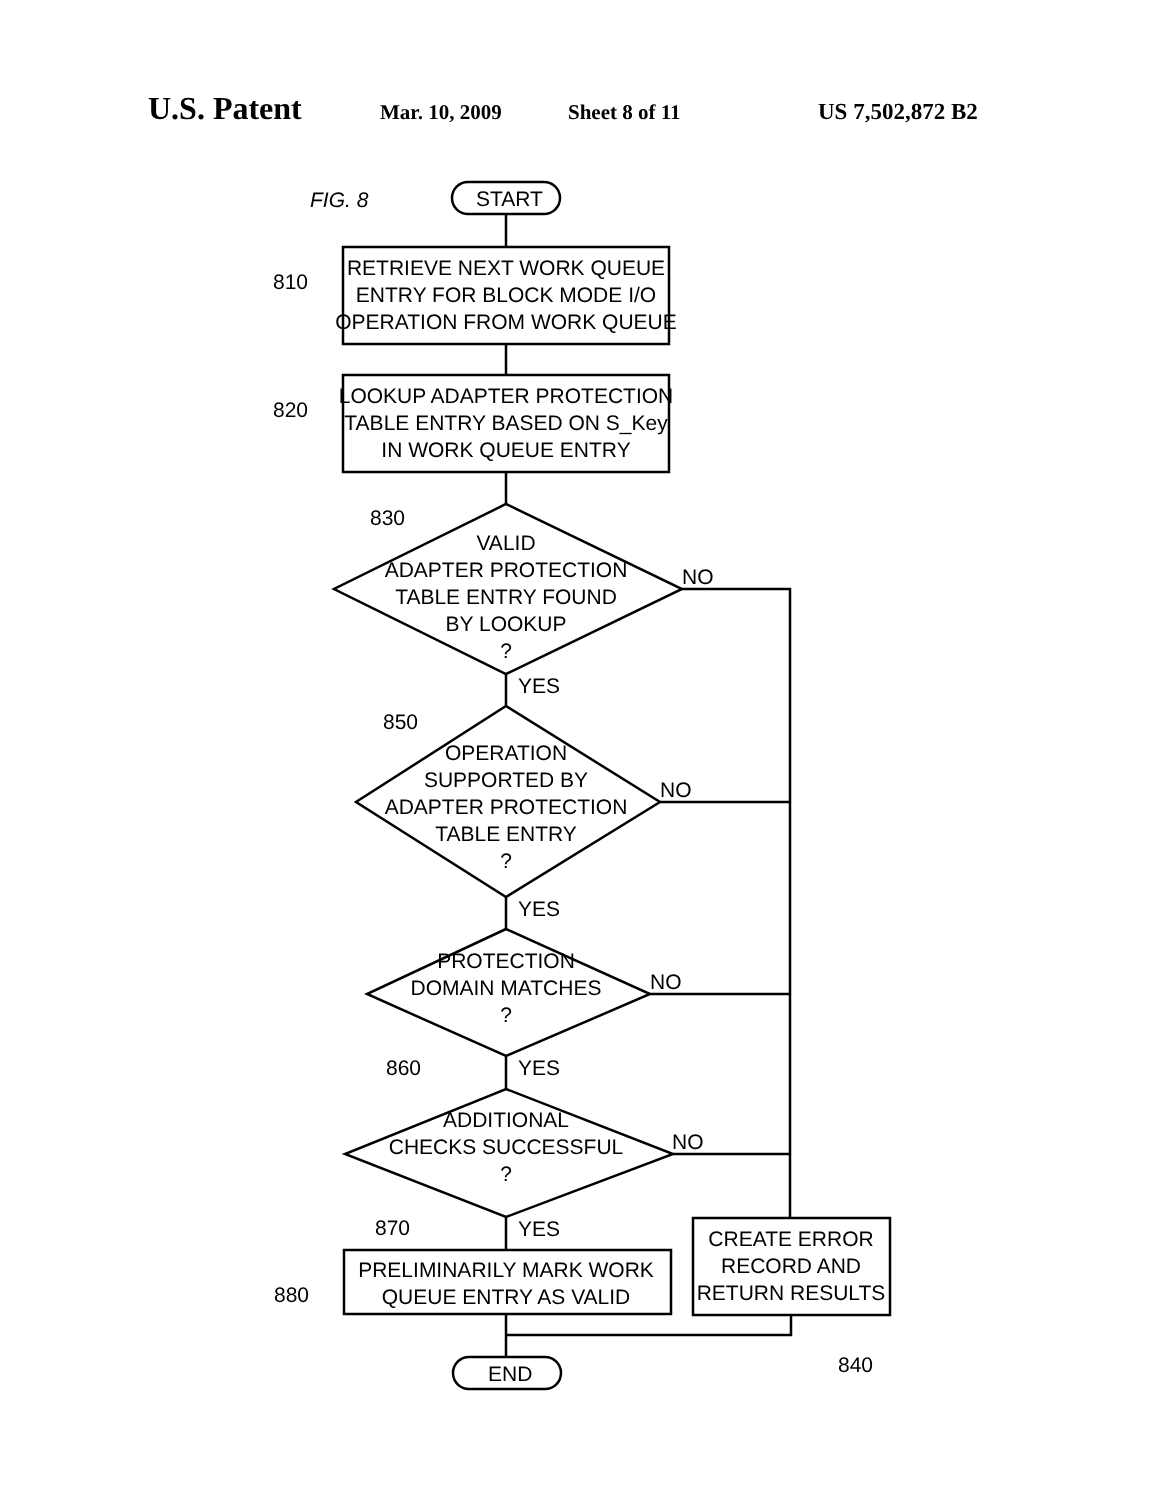U.S. Patent Mar. 10, 2009 Sheet 8 of 11 US 7,502,872 B2
FIG. 8
START
RETRIEVE NEXT WORK QUEUE
ENTRY FOR BLOCK MODE I/O
OPERATION FROM WORK QUEUE
810
LOOKUP ADAPTER PROTECTION
TABLE ENTRY BASED ON S_Key
IN WORK QUEUE ENTRY
820
830
VALID
ADAPTER PROTECTION
TABLE ENTRY FOUND
BY LOOKUP
?
NO
YES
850
OPERATION
SUPPORTED BY
ADAPTER PROTECTION
TABLE ENTRY
?
NO
YES
PROTECTION
DOMAIN MATCHES
?
NO
860
YES
ADDITIONAL
CHECKS SUCCESSFUL
?
NO
870
YES
PRELIMINARILY MARK WORK
QUEUE ENTRY AS VALID
880
CREATE ERROR
RECORD AND
RETURN RESULTS
840
END